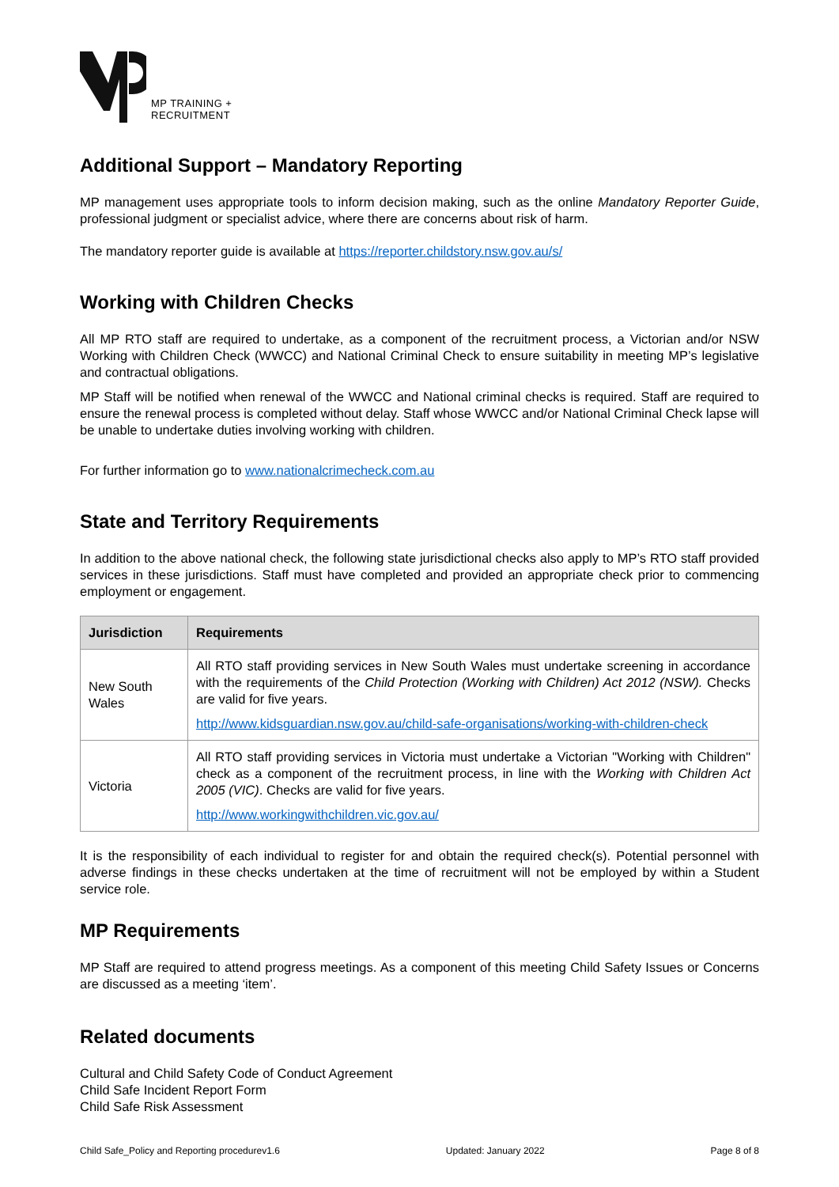MP TRAINING +
RECRUITMENT
Additional Support – Mandatory Reporting
MP management uses appropriate tools to inform decision making, such as the online Mandatory Reporter Guide, professional judgment or specialist advice, where there are concerns about risk of harm.
The mandatory reporter guide is available at https://reporter.childstory.nsw.gov.au/s/
Working with Children Checks
All MP RTO staff are required to undertake, as a component of the recruitment process, a Victorian and/or NSW Working with Children Check (WWCC) and National Criminal Check to ensure suitability in meeting MP’s legislative and contractual obligations.
MP Staff will be notified when renewal of the WWCC and National criminal checks is required. Staff are required to ensure the renewal process is completed without delay. Staff whose WWCC and/or National Criminal Check lapse will be unable to undertake duties involving working with children.
For further information go to www.nationalcrimecheck.com.au
State and Territory Requirements
In addition to the above national check, the following state jurisdictional checks also apply to MP’s RTO staff provided services in these jurisdictions. Staff must have completed and provided an appropriate check prior to commencing employment or engagement.
| Jurisdiction | Requirements |
| --- | --- |
| New South Wales | All RTO staff providing services in New South Wales must undertake screening in accordance with the requirements of the Child Protection (Working with Children) Act 2012 (NSW). Checks are valid for five years. http://www.kidsguardian.nsw.gov.au/child-safe-organisations/working-with-children-check |
| Victoria | All RTO staff providing services in Victoria must undertake a Victorian "Working with Children" check as a component of the recruitment process, in line with the Working with Children Act 2005 (VIC) . Checks are valid for five years. http://www.workingwithchildren.vic.gov.au/ |
It is the responsibility of each individual to register for and obtain the required check(s). Potential personnel with adverse findings in these checks undertaken at the time of recruitment will not be employed by within a Student service role.
MP Requirements
MP Staff are required to attend progress meetings. As a component of this meeting Child Safety Issues or Concerns are discussed as a meeting ‘item’.
Related documents
Cultural and Child Safety Code of Conduct Agreement
Child Safe Incident Report Form
Child Safe Risk Assessment
Child Safe_Policy and Reporting procedurev1.6 Updated: January 2022 Page 8 of 8